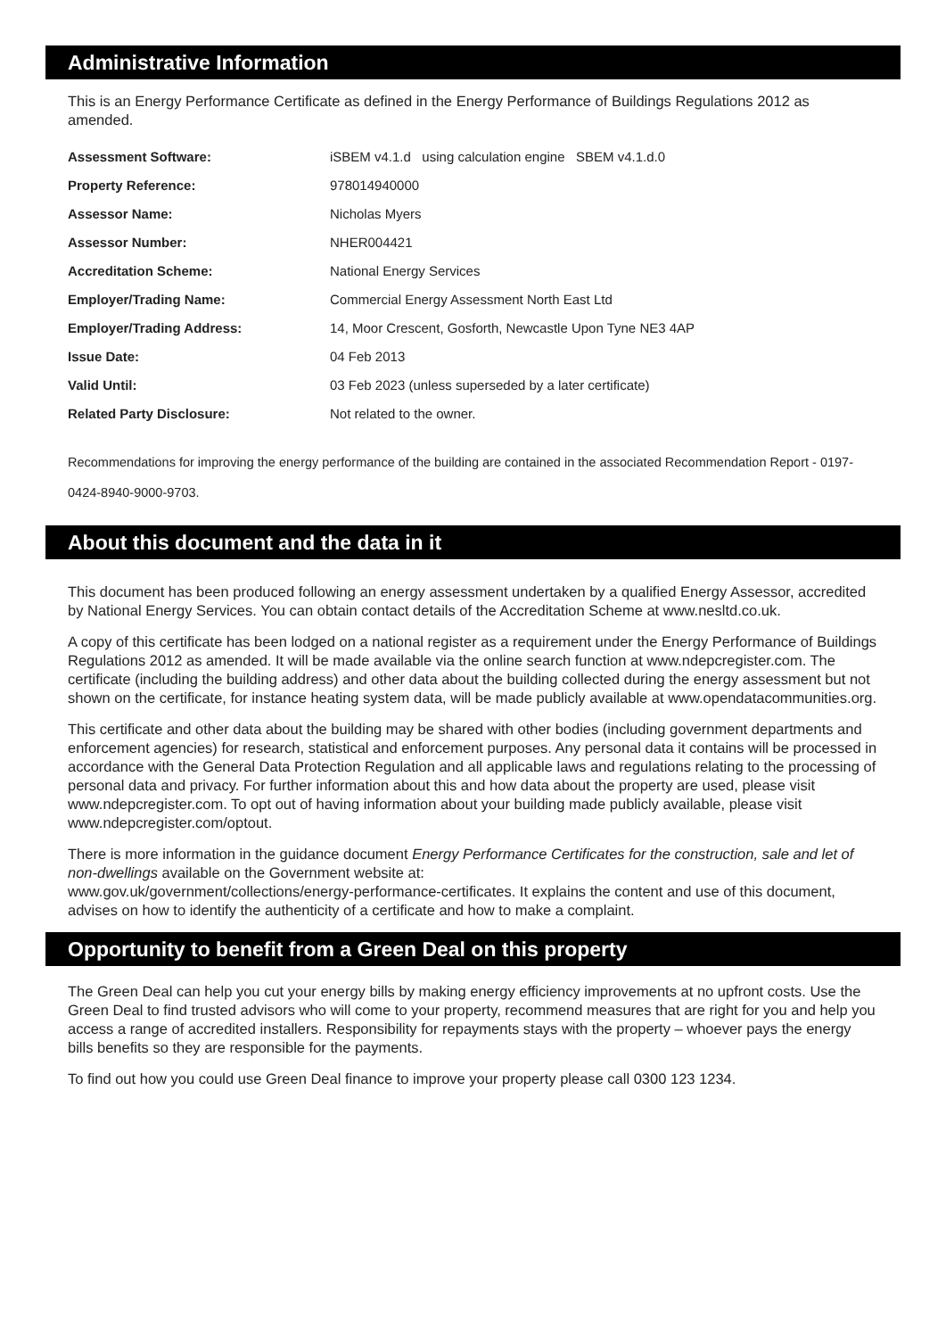Administrative Information
This is an Energy Performance Certificate as defined in the Energy Performance of Buildings Regulations 2012 as amended.
| Assessment Software: | iSBEM v4.1.d using calculation engine SBEM v4.1.d.0 |
| Property Reference: | 978014940000 |
| Assessor Name: | Nicholas Myers |
| Assessor Number: | NHER004421 |
| Accreditation Scheme: | National Energy Services |
| Employer/Trading Name: | Commercial Energy Assessment North East Ltd |
| Employer/Trading Address: | 14, Moor Crescent, Gosforth, Newcastle Upon Tyne NE3 4AP |
| Issue Date: | 04 Feb 2013 |
| Valid Until: | 03 Feb 2023 (unless superseded by a later certificate) |
| Related Party Disclosure: | Not related to the owner. |
Recommendations for improving the energy performance of the building are contained in the associated Recommendation Report - 0197-0424-8940-9000-9703.
About this document and the data in it
This document has been produced following an energy assessment undertaken by a qualified Energy Assessor, accredited by National Energy Services. You can obtain contact details of the Accreditation Scheme at www.nesltd.co.uk.
A copy of this certificate has been lodged on a national register as a requirement under the Energy Performance of Buildings Regulations 2012 as amended. It will be made available via the online search function at www.ndepcregister.com. The certificate (including the building address) and other data about the building collected during the energy assessment but not shown on the certificate, for instance heating system data, will be made publicly available at www.opendatacommunities.org.
This certificate and other data about the building may be shared with other bodies (including government departments and enforcement agencies) for research, statistical and enforcement purposes. Any personal data it contains will be processed in accordance with the General Data Protection Regulation and all applicable laws and regulations relating to the processing of personal data and privacy. For further information about this and how data about the property are used, please visit www.ndepcregister.com. To opt out of having information about your building made publicly available, please visit www.ndepcregister.com/optout.
There is more information in the guidance document Energy Performance Certificates for the construction, sale and let of non-dwellings available on the Government website at:
www.gov.uk/government/collections/energy-performance-certificates. It explains the content and use of this document, advises on how to identify the authenticity of a certificate and how to make a complaint.
Opportunity to benefit from a Green Deal on this property
The Green Deal can help you cut your energy bills by making energy efficiency improvements at no upfront costs. Use the Green Deal to find trusted advisors who will come to your property, recommend measures that are right for you and help you access a range of accredited installers. Responsibility for repayments stays with the property – whoever pays the energy bills benefits so they are responsible for the payments.
To find out how you could use Green Deal finance to improve your property please call 0300 123 1234.